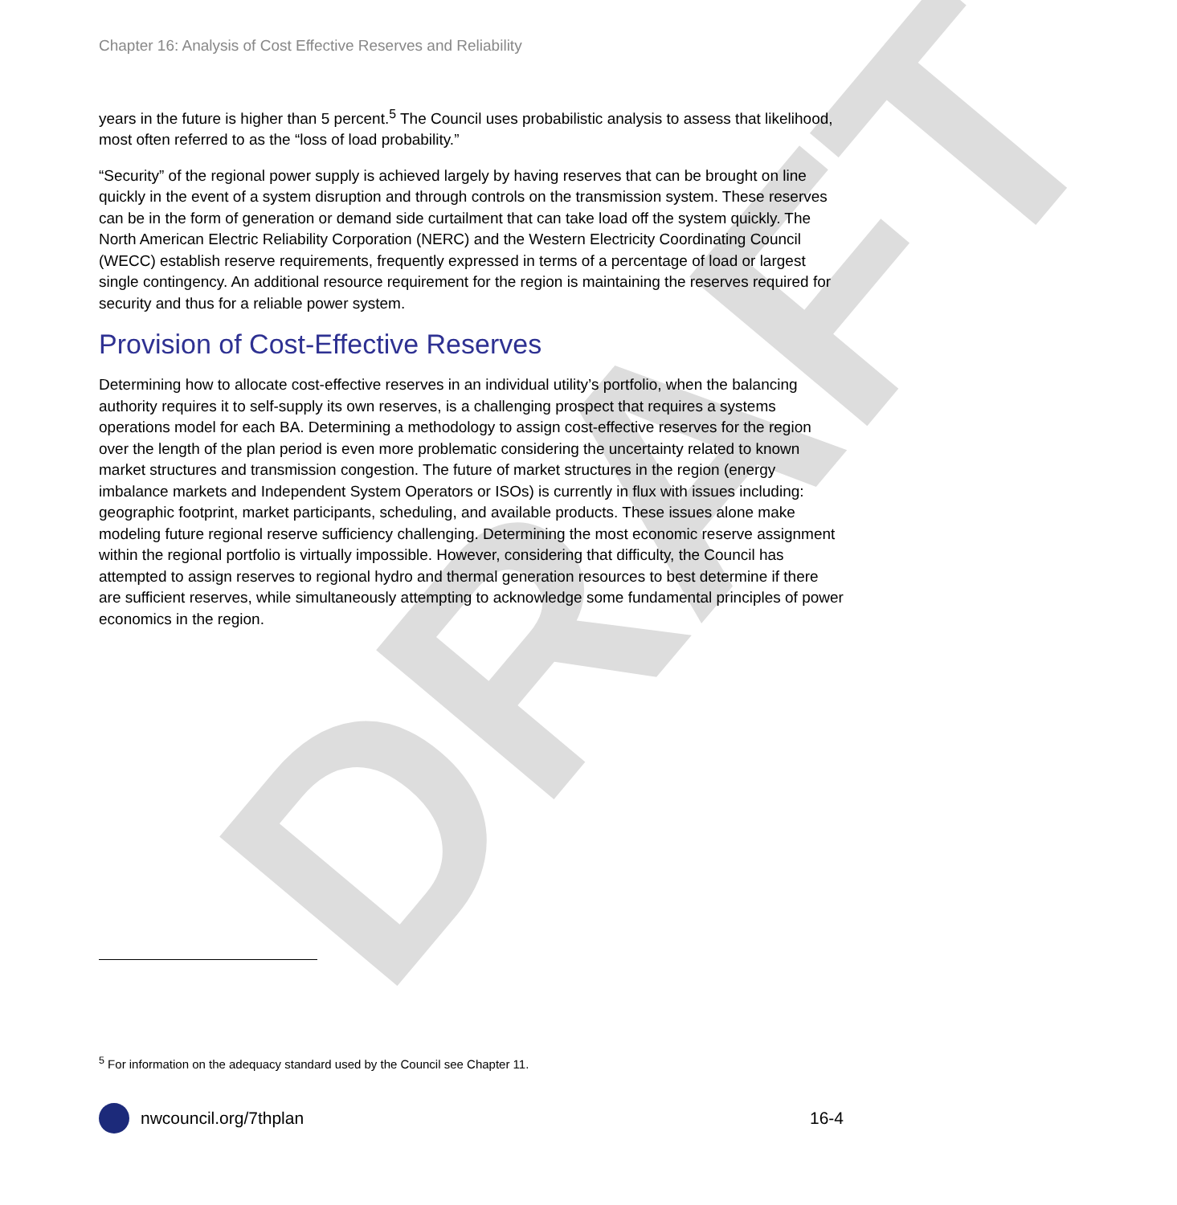DRAFT
Chapter 16: Analysis of Cost Effective Reserves and Reliability
years in the future is higher than 5 percent.<sup>5</sup> The Council uses probabilistic analysis to assess that likelihood, most often referred to as the “loss of load probability.”
“Security” of the regional power supply is achieved largely by having reserves that can be brought on line quickly in the event of a system disruption and through controls on the transmission system. These reserves can be in the form of generation or demand side curtailment that can take load off the system quickly. The North American Electric Reliability Corporation (NERC) and the Western Electricity Coordinating Council (WECC) establish reserve requirements, frequently expressed in terms of a percentage of load or largest single contingency. An additional resource requirement for the region is maintaining the reserves required for security and thus for a reliable power system.
Provision of Cost-Effective Reserves
Determining how to allocate cost-effective reserves in an individual utility’s portfolio, when the balancing authority requires it to self-supply its own reserves, is a challenging prospect that requires a systems operations model for each BA. Determining a methodology to assign cost-effective reserves for the region over the length of the plan period is even more problematic considering the uncertainty related to known market structures and transmission congestion. The future of market structures in the region (energy imbalance markets and Independent System Operators or ISOs) is currently in flux with issues including: geographic footprint, market participants, scheduling, and available products. These issues alone make modeling future regional reserve sufficiency challenging. Determining the most economic reserve assignment within the regional portfolio is virtually impossible. However, considering that difficulty, the Council has attempted to assign reserves to regional hydro and thermal generation resources to best determine if there are sufficient reserves, while simultaneously attempting to acknowledge some fundamental principles of power economics in the region.
<sup>5</sup> For information on the adequacy standard used by the Council see Chapter 11.
nwcouncil.org/7thplan 16-4